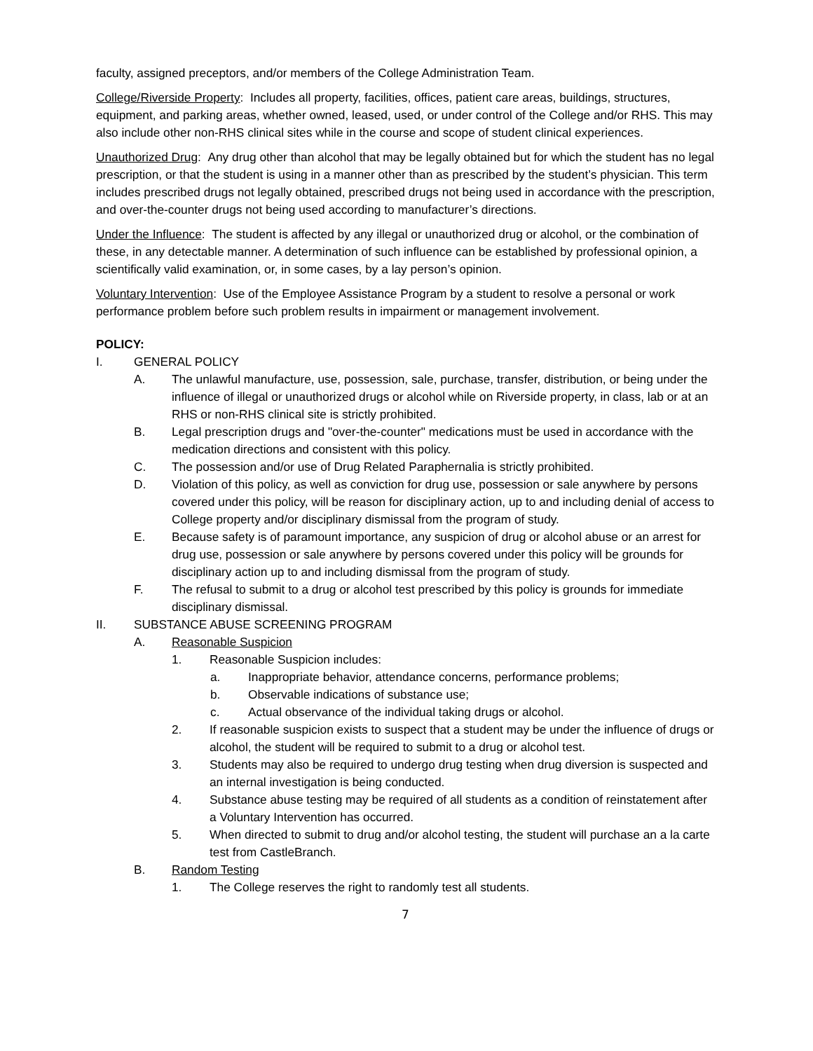faculty, assigned preceptors, and/or members of the College Administration Team.
College/Riverside Property: Includes all property, facilities, offices, patient care areas, buildings, structures, equipment, and parking areas, whether owned, leased, used, or under control of the College and/or RHS. This may also include other non-RHS clinical sites while in the course and scope of student clinical experiences.
Unauthorized Drug: Any drug other than alcohol that may be legally obtained but for which the student has no legal prescription, or that the student is using in a manner other than as prescribed by the student’s physician. This term includes prescribed drugs not legally obtained, prescribed drugs not being used in accordance with the prescription, and over-the-counter drugs not being used according to manufacturer’s directions.
Under the Influence: The student is affected by any illegal or unauthorized drug or alcohol, or the combination of these, in any detectable manner. A determination of such influence can be established by professional opinion, a scientifically valid examination, or, in some cases, by a lay person’s opinion.
Voluntary Intervention: Use of the Employee Assistance Program by a student to resolve a personal or work performance problem before such problem results in impairment or management involvement.
POLICY:
I. GENERAL POLICY
A. The unlawful manufacture, use, possession, sale, purchase, transfer, distribution, or being under the influence of illegal or unauthorized drugs or alcohol while on Riverside property, in class, lab or at an RHS or non-RHS clinical site is strictly prohibited.
B. Legal prescription drugs and "over-the-counter" medications must be used in accordance with the medication directions and consistent with this policy.
C. The possession and/or use of Drug Related Paraphernalia is strictly prohibited.
D. Violation of this policy, as well as conviction for drug use, possession or sale anywhere by persons covered under this policy, will be reason for disciplinary action, up to and including denial of access to College property and/or disciplinary dismissal from the program of study.
E. Because safety is of paramount importance, any suspicion of drug or alcohol abuse or an arrest for drug use, possession or sale anywhere by persons covered under this policy will be grounds for disciplinary action up to and including dismissal from the program of study.
F. The refusal to submit to a drug or alcohol test prescribed by this policy is grounds for immediate disciplinary dismissal.
II. SUBSTANCE ABUSE SCREENING PROGRAM
A. Reasonable Suspicion
1. Reasonable Suspicion includes:
a. Inappropriate behavior, attendance concerns, performance problems;
b. Observable indications of substance use;
c. Actual observance of the individual taking drugs or alcohol.
2. If reasonable suspicion exists to suspect that a student may be under the influence of drugs or alcohol, the student will be required to submit to a drug or alcohol test.
3. Students may also be required to undergo drug testing when drug diversion is suspected and an internal investigation is being conducted.
4. Substance abuse testing may be required of all students as a condition of reinstatement after a Voluntary Intervention has occurred.
5. When directed to submit to drug and/or alcohol testing, the student will purchase an a la carte test from CastleBranch.
B. Random Testing
1. The College reserves the right to randomly test all students.
7